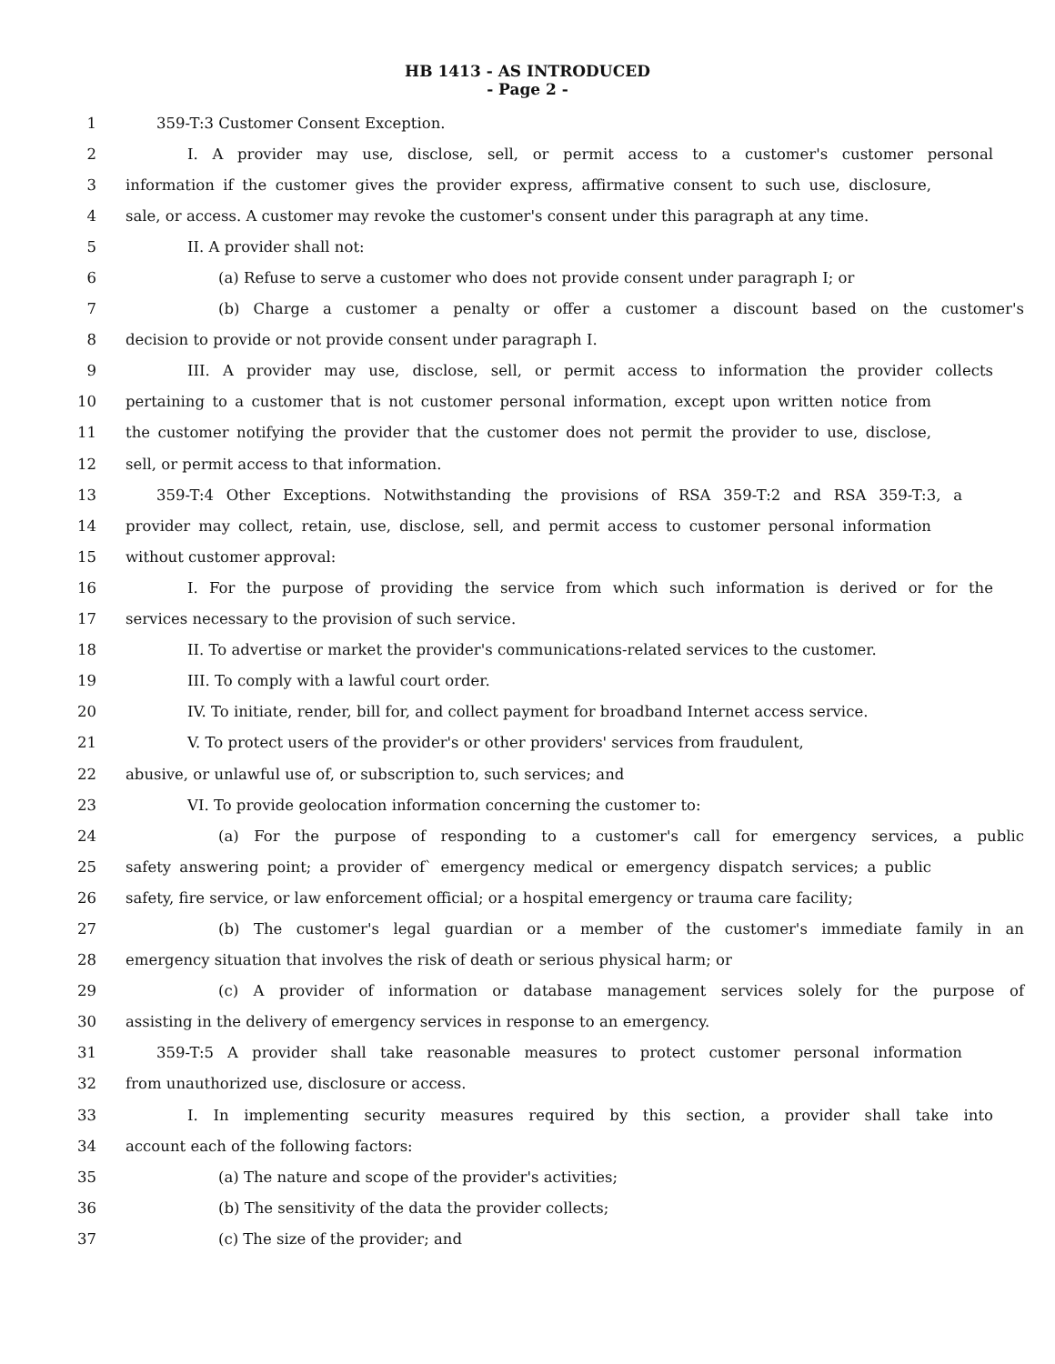HB 1413 - AS INTRODUCED
- Page 2 -
1 359-T:3 Customer Consent Exception.
2 I. A provider may use, disclose, sell, or permit access to a customer's customer personal
3 information if the customer gives the provider express, affirmative consent to such use, disclosure,
4 sale, or access. A customer may revoke the customer's consent under this paragraph at any time.
5 II. A provider shall not:
6 (a) Refuse to serve a customer who does not provide consent under paragraph I; or
7 (b) Charge a customer a penalty or offer a customer a discount based on the customer's
8 decision to provide or not provide consent under paragraph I.
9 III. A provider may use, disclose, sell, or permit access to information the provider collects
10 pertaining to a customer that is not customer personal information, except upon written notice from
11 the customer notifying the provider that the customer does not permit the provider to use, disclose,
12 sell, or permit access to that information.
13 359-T:4 Other Exceptions. Notwithstanding the provisions of RSA 359-T:2 and RSA 359-T:3, a
14 provider may collect, retain, use, disclose, sell, and permit access to customer personal information
15 without customer approval:
16 I. For the purpose of providing the service from which such information is derived or for the
17 services necessary to the provision of such service.
18 II. To advertise or market the provider's communications-related services to the customer.
19 III. To comply with a lawful court order.
20 IV. To initiate, render, bill for, and collect payment for broadband Internet access service.
21 V. To protect users of the provider's or other providers' services from fraudulent,
22 abusive, or unlawful use of, or subscription to, such services; and
23 VI. To provide geolocation information concerning the customer to:
24 (a) For the purpose of responding to a customer's call for emergency services, a public
25 safety answering point; a provider of` emergency medical or emergency dispatch services; a public
26 safety, fire service, or law enforcement official; or a hospital emergency or trauma care facility;
27 (b) The customer's legal guardian or a member of the customer's immediate family in an
28 emergency situation that involves the risk of death or serious physical harm; or
29 (c) A provider of information or database management services solely for the purpose of
30 assisting in the delivery of emergency services in response to an emergency.
31 359-T:5 A provider shall take reasonable measures to protect customer personal information
32 from unauthorized use, disclosure or access.
33 I. In implementing security measures required by this section, a provider shall take into
34 account each of the following factors:
35 (a) The nature and scope of the provider's activities;
36 (b) The sensitivity of the data the provider collects;
37 (c) The size of the provider; and